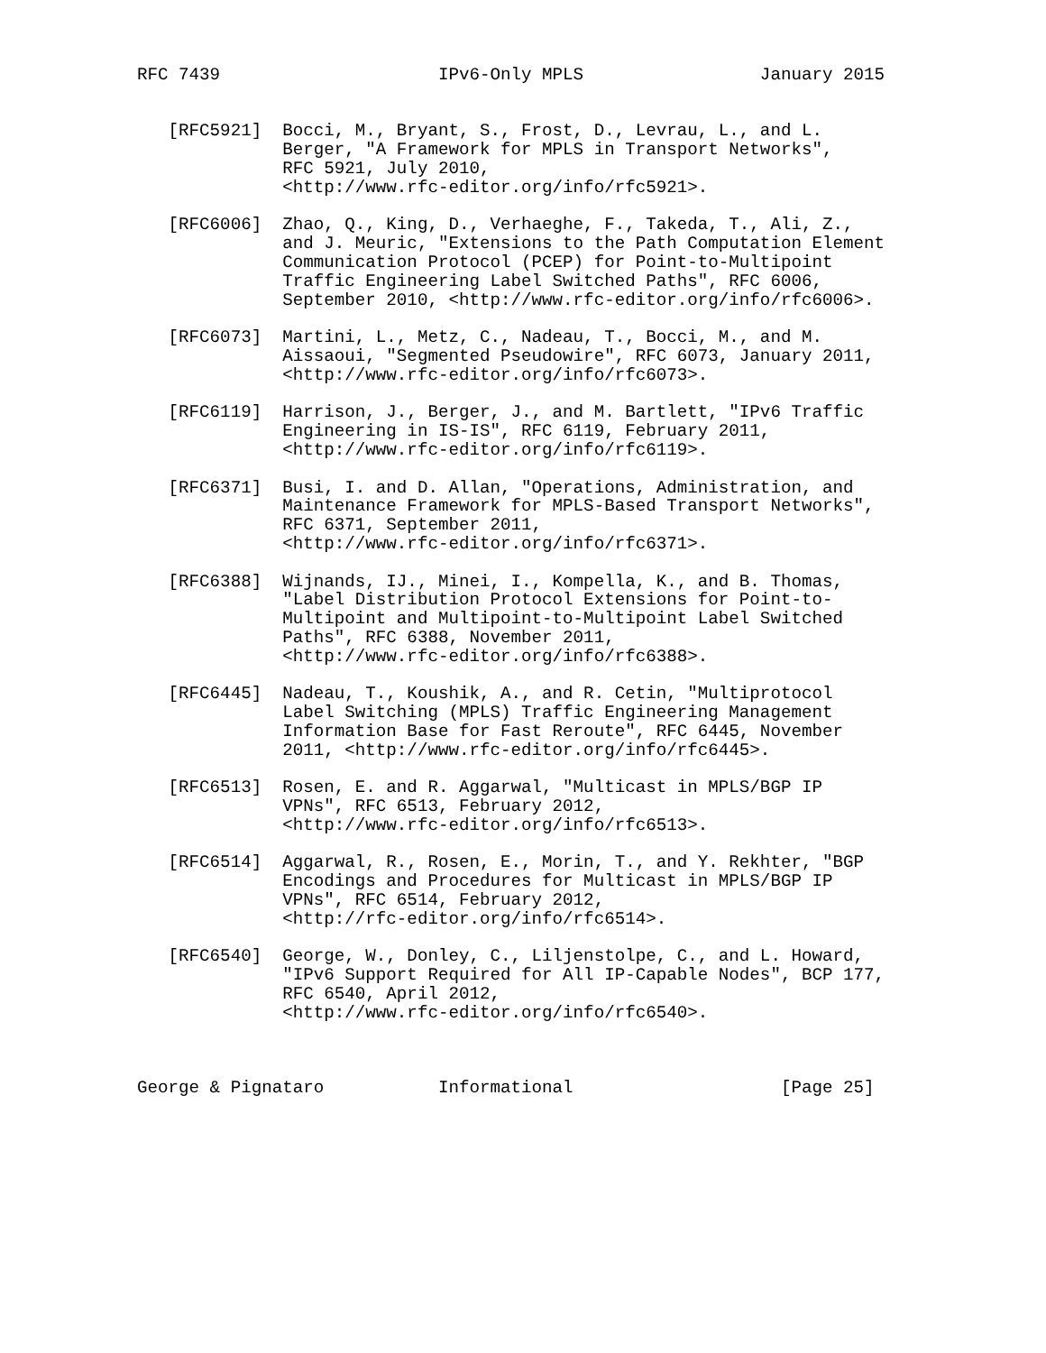RFC 7439                     IPv6-Only MPLS                 January 2015


   [RFC5921]  Bocci, M., Bryant, S., Frost, D., Levrau, L., and L.
              Berger, "A Framework for MPLS in Transport Networks",
              RFC 5921, July 2010,
              <http://www.rfc-editor.org/info/rfc5921>.

   [RFC6006]  Zhao, Q., King, D., Verhaeghe, F., Takeda, T., Ali, Z.,
              and J. Meuric, "Extensions to the Path Computation Element
              Communication Protocol (PCEP) for Point-to-Multipoint
              Traffic Engineering Label Switched Paths", RFC 6006,
              September 2010, <http://www.rfc-editor.org/info/rfc6006>.

   [RFC6073]  Martini, L., Metz, C., Nadeau, T., Bocci, M., and M.
              Aissaoui, "Segmented Pseudowire", RFC 6073, January 2011,
              <http://www.rfc-editor.org/info/rfc6073>.

   [RFC6119]  Harrison, J., Berger, J., and M. Bartlett, "IPv6 Traffic
              Engineering in IS-IS", RFC 6119, February 2011,
              <http://www.rfc-editor.org/info/rfc6119>.

   [RFC6371]  Busi, I. and D. Allan, "Operations, Administration, and
              Maintenance Framework for MPLS-Based Transport Networks",
              RFC 6371, September 2011,
              <http://www.rfc-editor.org/info/rfc6371>.

   [RFC6388]  Wijnands, IJ., Minei, I., Kompella, K., and B. Thomas,
              "Label Distribution Protocol Extensions for Point-to-
              Multipoint and Multipoint-to-Multipoint Label Switched
              Paths", RFC 6388, November 2011,
              <http://www.rfc-editor.org/info/rfc6388>.

   [RFC6445]  Nadeau, T., Koushik, A., and R. Cetin, "Multiprotocol
              Label Switching (MPLS) Traffic Engineering Management
              Information Base for Fast Reroute", RFC 6445, November
              2011, <http://www.rfc-editor.org/info/rfc6445>.

   [RFC6513]  Rosen, E. and R. Aggarwal, "Multicast in MPLS/BGP IP
              VPNs", RFC 6513, February 2012,
              <http://www.rfc-editor.org/info/rfc6513>.

   [RFC6514]  Aggarwal, R., Rosen, E., Morin, T., and Y. Rekhter, "BGP
              Encodings and Procedures for Multicast in MPLS/BGP IP
              VPNs", RFC 6514, February 2012,
              <http://rfc-editor.org/info/rfc6514>.

   [RFC6540]  George, W., Donley, C., Liljenstolpe, C., and L. Howard,
              "IPv6 Support Required for All IP-Capable Nodes", BCP 177,
              RFC 6540, April 2012,
              <http://www.rfc-editor.org/info/rfc6540>.



George & Pignataro           Informational                    [Page 25]